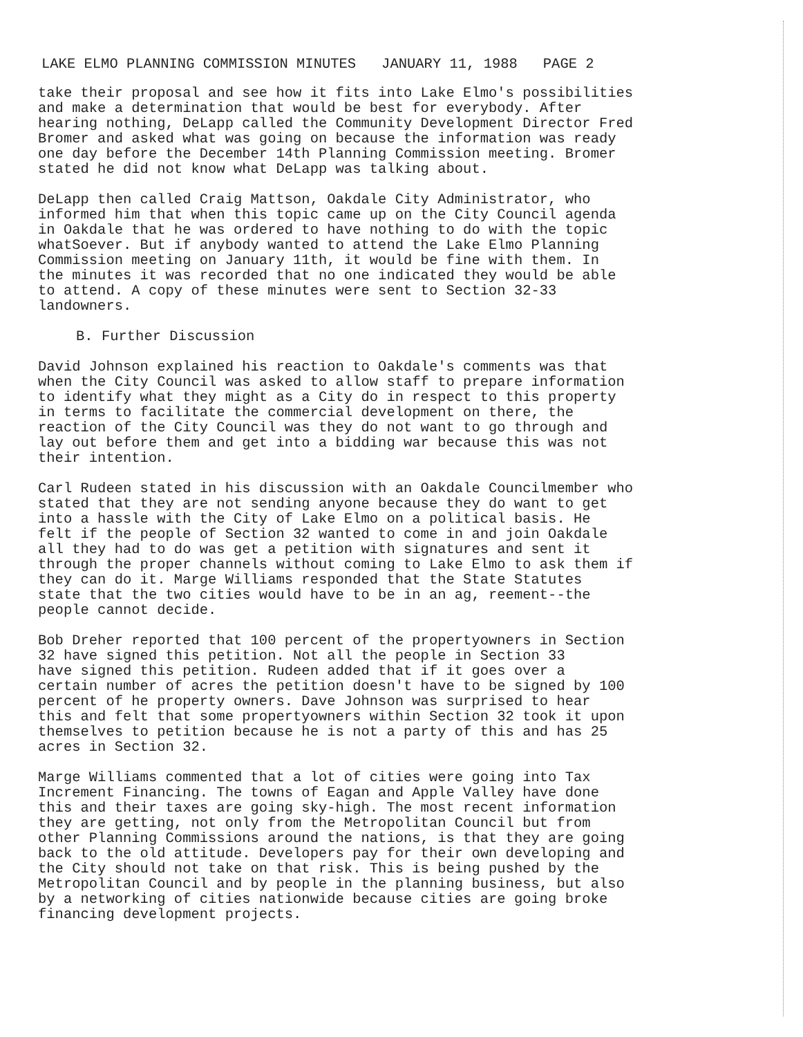LAKE ELMO PLANNING COMMISSION MINUTES JANUARY 11, 1988 PAGE 2
take their proposal and see how it fits into Lake Elmo's possibilities and make a determination that would be best for everybody. After hearing nothing, DeLapp called the Community Development Director Fred Bromer and asked what was going on because the information was ready one day before the December 14th Planning Commission meeting. Bromer stated he did not know what DeLapp was talking about.
DeLapp then called Craig Mattson, Oakdale City Administrator, who informed him that when this topic came up on the City Council agenda in Oakdale that he was ordered to have nothing to do with the topic whatSoever. But if anybody wanted to attend the Lake Elmo Planning Commission meeting on January 11th, it would be fine with them. In the minutes it was recorded that no one indicated they would be able to attend. A copy of these minutes were sent to Section 32-33 landowners.
B. Further Discussion
David Johnson explained his reaction to Oakdale's comments was that when the City Council was asked to allow staff to prepare information to identify what they might as a City do in respect to this property in terms to facilitate the commercial development on there, the reaction of the City Council was they do not want to go through and lay out before them and get into a bidding war because this was not their intention.
Carl Rudeen stated in his discussion with an Oakdale Councilmember who stated that they are not sending anyone because they do want to get into a hassle with the City of Lake Elmo on a political basis. He felt if the people of Section 32 wanted to come in and join Oakdale all they had to do was get a petition with signatures and sent it through the proper channels without coming to Lake Elmo to ask them if they can do it. Marge Williams responded that the State Statutes state that the two cities would have to be in an ag, reement--the people cannot decide.
Bob Dreher reported that 100 percent of the propertyowners in Section 32 have signed this petition. Not all the people in Section 33 have signed this petition. Rudeen added that if it goes over a certain number of acres the petition doesn't have to be signed by 100 percent of he property owners. Dave Johnson was surprised to hear this and felt that some propertyowners within Section 32 took it upon themselves to petition because he is not a party of this and has 25 acres in Section 32.
Marge Williams commented that a lot of cities were going into Tax Increment Financing. The towns of Eagan and Apple Valley have done this and their taxes are going sky-high. The most recent information they are getting, not only from the Metropolitan Council but from other Planning Commissions around the nations, is that they are going back to the old attitude. Developers pay for their own developing and the City should not take on that risk. This is being pushed by the Metropolitan Council and by people in the planning business, but also by a networking of cities nationwide because cities are going broke financing development projects.